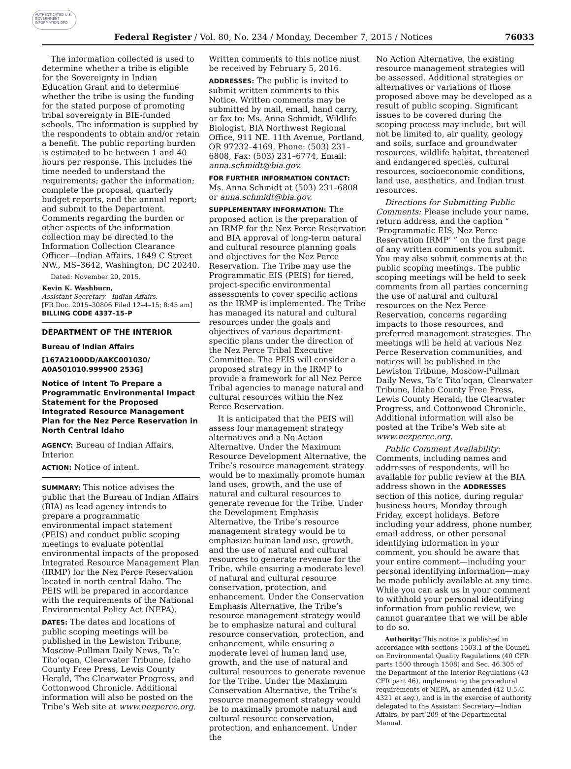AUTHENTICATED U.S. GOVERNMENT INFORMATION GPO
Federal Register / Vol. 80, No. 234 / Monday, December 7, 2015 / Notices 76033
The information collected is used to determine whether a tribe is eligible for the Sovereignty in Indian Education Grant and to determine whether the tribe is using the funding for the stated purpose of promoting tribal sovereignty in BIE-funded schools. The information is supplied by the respondents to obtain and/or retain a benefit. The public reporting burden is estimated to be between 1 and 40 hours per response. This includes the time needed to understand the requirements; gather the information; complete the proposal, quarterly budget reports, and the annual report; and submit to the Department. Comments regarding the burden or other aspects of the information collection may be directed to the Information Collection Clearance Officer—Indian Affairs, 1849 C Street NW., MS–3642, Washington, DC 20240.
Dated: November 20, 2015.
Kevin K. Washburn,
Assistant Secretary—Indian Affairs.
[FR Doc. 2015–30806 Filed 12–4–15; 8:45 am]
BILLING CODE 4337–15–P
DEPARTMENT OF THE INTERIOR
Bureau of Indian Affairs
[167A2100DD/AAKC001030/ A0A501010.999900 253G]
Notice of Intent To Prepare a Programmatic Environmental Impact Statement for the Proposed Integrated Resource Management Plan for the Nez Perce Reservation in North Central Idaho
AGENCY: Bureau of Indian Affairs, Interior.
ACTION: Notice of intent.
SUMMARY: This notice advises the public that the Bureau of Indian Affairs (BIA) as lead agency intends to prepare a programmatic environmental impact statement (PEIS) and conduct public scoping meetings to evaluate potential environmental impacts of the proposed Integrated Resource Management Plan (IRMP) for the Nez Perce Reservation located in north central Idaho. The PEIS will be prepared in accordance with the requirements of the National Environmental Policy Act (NEPA).
DATES: The dates and locations of public scoping meetings will be published in the Lewiston Tribune, Moscow-Pullman Daily News, Ta’c Tito’oqan, Clearwater Tribune, Idaho County Free Press, Lewis County Herald, The Clearwater Progress, and Cottonwood Chronicle. Additional information will also be posted on the Tribe’s Web site at www.nezperce.org.
Written comments to this notice must be received by February 5, 2016.
ADDRESSES: The public is invited to submit written comments to this Notice. Written comments may be submitted by mail, email, hand carry, or fax to: Ms. Anna Schmidt, Wildlife Biologist, BIA Northwest Regional Office, 911 NE. 11th Avenue, Portland, OR 97232–4169, Phone: (503) 231–6808, Fax: (503) 231–6774, Email: anna.schmidt@bia.gov.
FOR FURTHER INFORMATION CONTACT: Ms. Anna Schmidt at (503) 231–6808 or anna.schmidt@bia.gov.
SUPPLEMENTARY INFORMATION: The proposed action is the preparation of an IRMP for the Nez Perce Reservation and BIA approval of long-term natural and cultural resource planning goals and objectives for the Nez Perce Reservation. The Tribe may use the Programmatic EIS (PEIS) for tiered, project-specific environmental assessments to cover specific actions as the IRMP is implemented. The Tribe has managed its natural and cultural resources under the goals and objectives of various department-specific plans under the direction of the Nez Perce Tribal Executive Committee. The PEIS will consider a proposed strategy in the IRMP to provide a framework for all Nez Perce Tribal agencies to manage natural and cultural resources within the Nez Perce Reservation.
It is anticipated that the PEIS will assess four management strategy alternatives and a No Action Alternative. Under the Maximum Resource Development Alternative, the Tribe’s resource management strategy would be to maximally promote human land uses, growth, and the use of natural and cultural resources to generate revenue for the Tribe. Under the Development Emphasis Alternative, the Tribe’s resource management strategy would be to emphasize human land use, growth, and the use of natural and cultural resources to generate revenue for the Tribe, while ensuring a moderate level of natural and cultural resource conservation, protection, and enhancement. Under the Conservation Emphasis Alternative, the Tribe’s resource management strategy would be to emphasize natural and cultural resource conservation, protection, and enhancement, while ensuring a moderate level of human land use, growth, and the use of natural and cultural resources to generate revenue for the Tribe. Under the Maximum Conservation Alternative, the Tribe’s resource management strategy would be to maximally promote natural and cultural resource conservation, protection, and enhancement. Under the
No Action Alternative, the existing resource management strategies will be assessed. Additional strategies or alternatives or variations of those proposed above may be developed as a result of public scoping. Significant issues to be covered during the scoping process may include, but will not be limited to, air quality, geology and soils, surface and groundwater resources, wildlife habitat, threatened and endangered species, cultural resources, socioeconomic conditions, land use, aesthetics, and Indian trust resources.
Directions for Submitting Public Comments: Please include your name, return address, and the caption “ ‘Programmatic EIS, Nez Perce Reservation IRMP’ ” on the first page of any written comments you submit. You may also submit comments at the public scoping meetings. The public scoping meetings will be held to seek comments from all parties concerning the use of natural and cultural resources on the Nez Perce Reservation, concerns regarding impacts to those resources, and preferred management strategies. The meetings will be held at various Nez Perce Reservation communities, and notices will be published in the Lewiston Tribune, Moscow-Pullman Daily News, Ta’c Tito’oqan, Clearwater Tribune, Idaho County Free Press, Lewis County Herald, the Clearwater Progress, and Cottonwood Chronicle. Additional information will also be posted at the Tribe’s Web site at www.nezperce.org.
Public Comment Availability: Comments, including names and addresses of respondents, will be available for public review at the BIA address shown in the ADDRESSES section of this notice, during regular business hours, Monday through Friday, except holidays. Before including your address, phone number, email address, or other personal identifying information in your comment, you should be aware that your entire comment—including your personal identifying information—may be made publicly available at any time. While you can ask us in your comment to withhold your personal identifying information from public review, we cannot guarantee that we will be able to do so.
Authority: This notice is published in accordance with sections 1503.1 of the Council on Environmental Quality Regulations (40 CFR parts 1500 through 1508) and Sec. 46.305 of the Department of the Interior Regulations (43 CFR part 46), implementing the procedural requirements of NEPA, as amended (42 U.5.C. 4321 et seq.), and is in the exercise of authority delegated to the Assistant Secretary—Indian Affairs, by part 209 of the Departmental Manual.